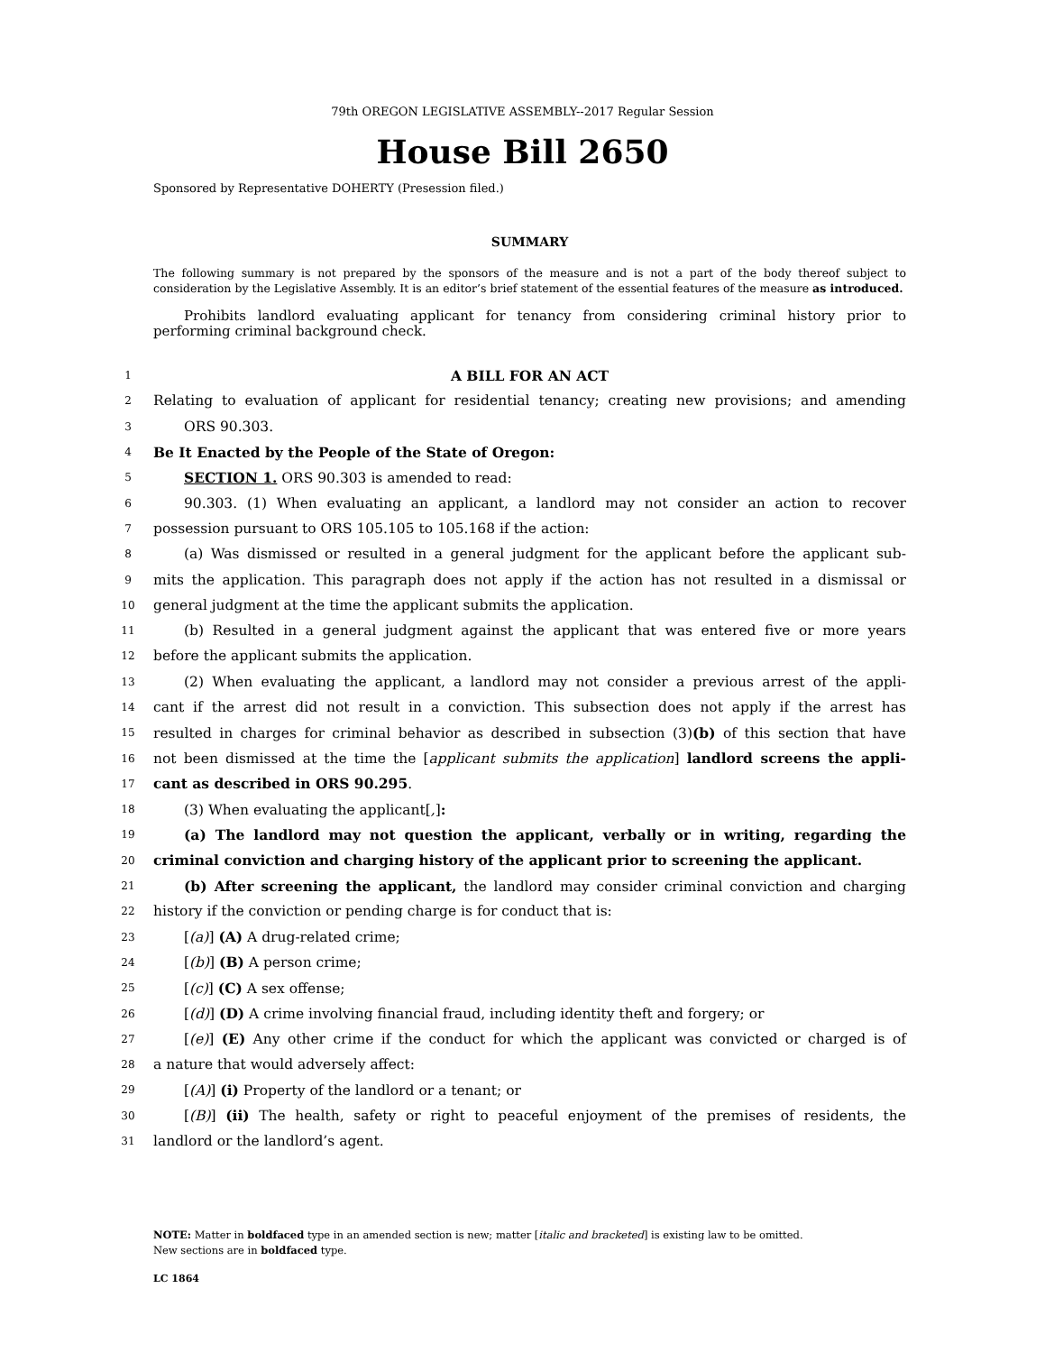79th OREGON LEGISLATIVE ASSEMBLY--2017 Regular Session
House Bill 2650
Sponsored by Representative DOHERTY (Presession filed.)
SUMMARY
The following summary is not prepared by the sponsors of the measure and is not a part of the body thereof subject to consideration by the Legislative Assembly. It is an editor’s brief statement of the essential features of the measure as introduced.
Prohibits landlord evaluating applicant for tenancy from considering criminal history prior to performing criminal background check.
1 A BILL FOR AN ACT
2 Relating to evaluation of applicant for residential tenancy; creating new provisions; and amending
3 ORS 90.303.
4 Be It Enacted by the People of the State of Oregon:
5 SECTION 1. ORS 90.303 is amended to read:
6 90.303. (1) When evaluating an applicant, a landlord may not consider an action to recover
7 possession pursuant to ORS 105.105 to 105.168 if the action:
8 (a) Was dismissed or resulted in a general judgment for the applicant before the applicant sub-
9 mits the application. This paragraph does not apply if the action has not resulted in a dismissal or
10 general judgment at the time the applicant submits the application.
11 (b) Resulted in a general judgment against the applicant that was entered five or more years
12 before the applicant submits the application.
13 (2) When evaluating the applicant, a landlord may not consider a previous arrest of the appli-
14 cant if the arrest did not result in a conviction. This subsection does not apply if the arrest has
15 resulted in charges for criminal behavior as described in subsection (3)(b) of this section that have
16 not been dismissed at the time the [applicant submits the application] landlord screens the appli-
17 cant as described in ORS 90.295.
18 (3) When evaluating the applicant[,]:
19 (a) The landlord may not question the applicant, verbally or in writing, regarding the
20 criminal conviction and charging history of the applicant prior to screening the applicant.
21 (b) After screening the applicant, the landlord may consider criminal conviction and charging
22 history if the conviction or pending charge is for conduct that is:
23 [(a)] (A) A drug-related crime;
24 [(b)] (B) A person crime;
25 [(c)] (C) A sex offense;
26 [(d)] (D) A crime involving financial fraud, including identity theft and forgery; or
27 [(e)] (E) Any other crime if the conduct for which the applicant was convicted or charged is of
28 a nature that would adversely affect:
29 [(A)] (i) Property of the landlord or a tenant; or
30 [(B)] (ii) The health, safety or right to peaceful enjoyment of the premises of residents, the
31 landlord or the landlord’s agent.
NOTE: Matter in boldfaced type in an amended section is new; matter [italic and bracketed] is existing law to be omitted.
New sections are in boldfaced type.
LC 1864